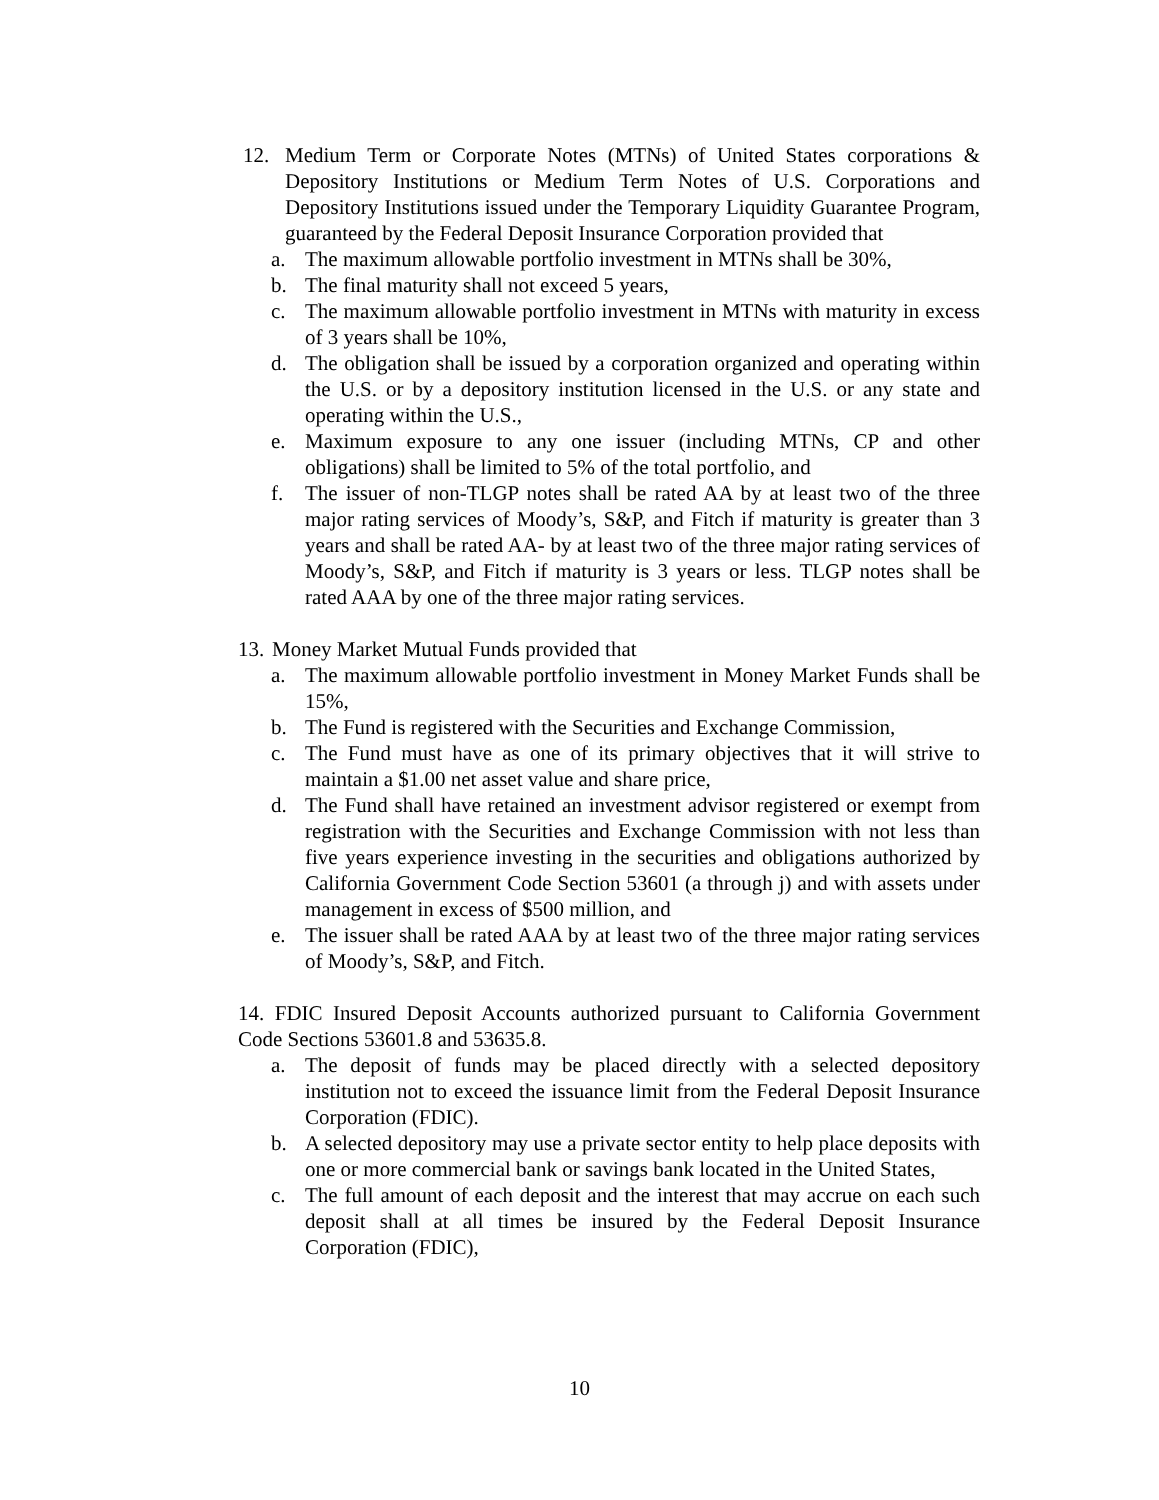12. Medium Term or Corporate Notes (MTNs) of United States corporations & Depository Institutions or Medium Term Notes of U.S. Corporations and Depository Institutions issued under the Temporary Liquidity Guarantee Program, guaranteed by the Federal Deposit Insurance Corporation provided that
a. The maximum allowable portfolio investment in MTNs shall be 30%,
b. The final maturity shall not exceed 5 years,
c. The maximum allowable portfolio investment in MTNs with maturity in excess of 3 years shall be 10%,
d. The obligation shall be issued by a corporation organized and operating within the U.S. or by a depository institution licensed in the U.S. or any state and operating within the U.S.,
e. Maximum exposure to any one issuer (including MTNs, CP and other obligations) shall be limited to 5% of the total portfolio, and
f. The issuer of non-TLGP notes shall be rated AA by at least two of the three major rating services of Moody’s, S&P, and Fitch if maturity is greater than 3 years and shall be rated AA- by at least two of the three major rating services of Moody’s, S&P, and Fitch if maturity is 3 years or less. TLGP notes shall be rated AAA by one of the three major rating services.
13.
Money Market Mutual Funds provided that
a. The maximum allowable portfolio investment in Money Market Funds shall be 15%,
b. The Fund is registered with the Securities and Exchange Commission,
c. The Fund must have as one of its primary objectives that it will strive to maintain a $1.00 net asset value and share price,
d. The Fund shall have retained an investment advisor registered or exempt from registration with the Securities and Exchange Commission with not less than five years experience investing in the securities and obligations authorized by California Government Code Section 53601 (a through j) and with assets under management in excess of $500 million, and
e. The issuer shall be rated AAA by at least two of the three major rating services of Moody’s, S&P, and Fitch.
14. FDIC Insured Deposit Accounts authorized pursuant to California Government Code Sections 53601.8 and 53635.8.
a. The deposit of funds may be placed directly with a selected depository institution not to exceed the issuance limit from the Federal Deposit Insurance Corporation (FDIC).
b. A selected depository may use a private sector entity to help place deposits with one or more commercial bank or savings bank located in the United States,
c. The full amount of each deposit and the interest that may accrue on each such deposit shall at all times be insured by the Federal Deposit Insurance Corporation (FDIC),
10